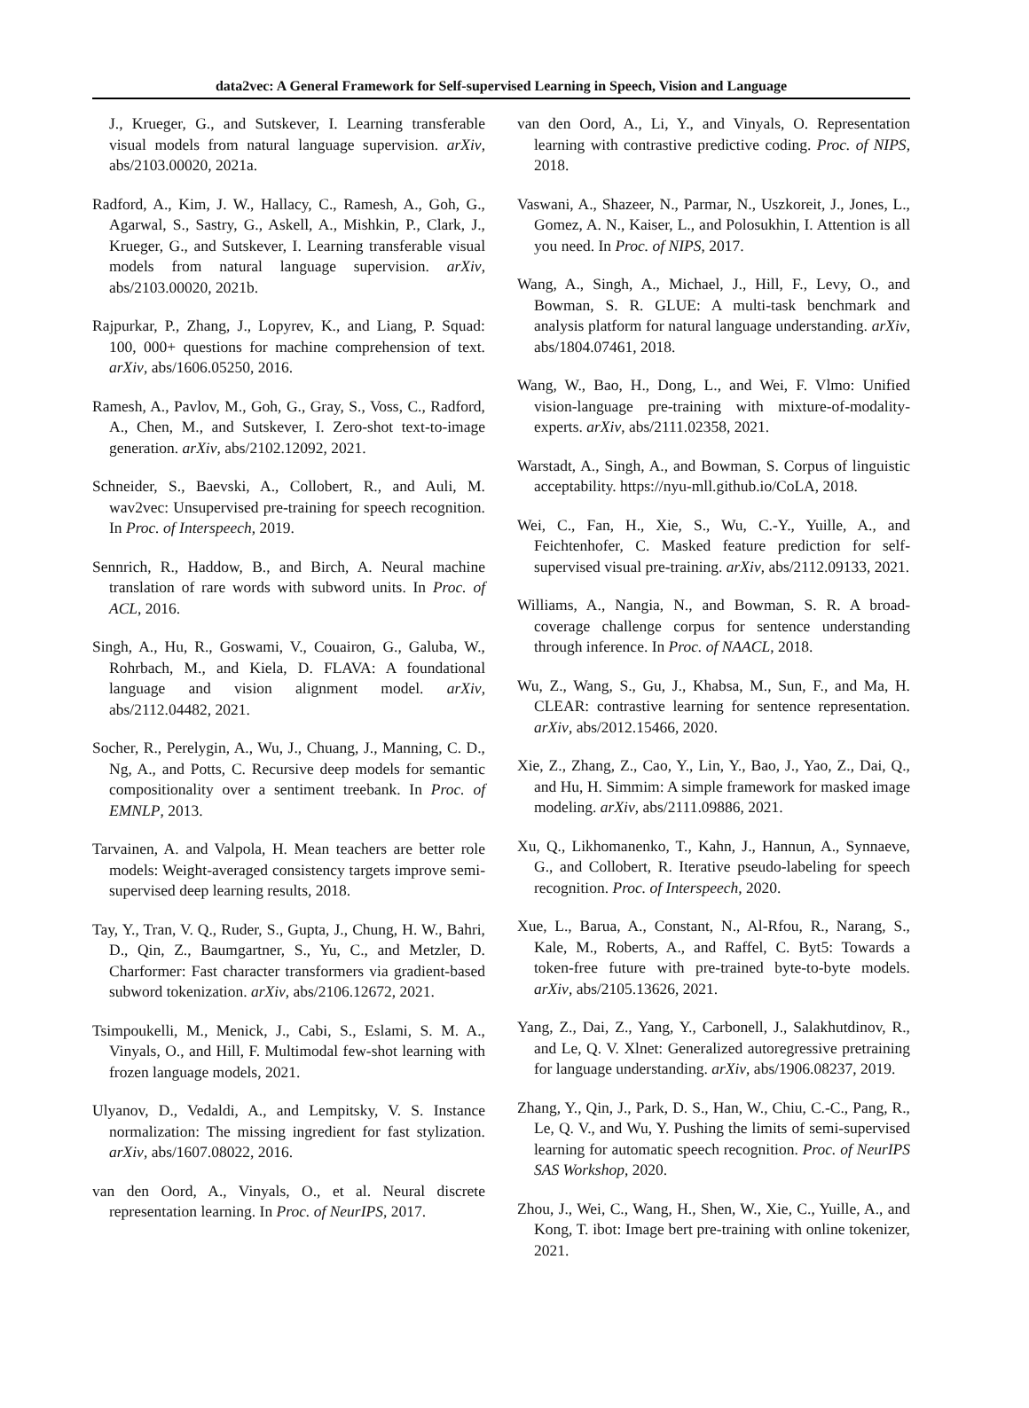data2vec: A General Framework for Self-supervised Learning in Speech, Vision and Language
J., Krueger, G., and Sutskever, I. Learning transferable visual models from natural language supervision. arXiv, abs/2103.00020, 2021a.
Radford, A., Kim, J. W., Hallacy, C., Ramesh, A., Goh, G., Agarwal, S., Sastry, G., Askell, A., Mishkin, P., Clark, J., Krueger, G., and Sutskever, I. Learning transferable visual models from natural language supervision. arXiv, abs/2103.00020, 2021b.
Rajpurkar, P., Zhang, J., Lopyrev, K., and Liang, P. Squad: 100, 000+ questions for machine comprehension of text. arXiv, abs/1606.05250, 2016.
Ramesh, A., Pavlov, M., Goh, G., Gray, S., Voss, C., Radford, A., Chen, M., and Sutskever, I. Zero-shot text-to-image generation. arXiv, abs/2102.12092, 2021.
Schneider, S., Baevski, A., Collobert, R., and Auli, M. wav2vec: Unsupervised pre-training for speech recognition. In Proc. of Interspeech, 2019.
Sennrich, R., Haddow, B., and Birch, A. Neural machine translation of rare words with subword units. In Proc. of ACL, 2016.
Singh, A., Hu, R., Goswami, V., Couairon, G., Galuba, W., Rohrbach, M., and Kiela, D. FLAVA: A foundational language and vision alignment model. arXiv, abs/2112.04482, 2021.
Socher, R., Perelygin, A., Wu, J., Chuang, J., Manning, C. D., Ng, A., and Potts, C. Recursive deep models for semantic compositionality over a sentiment treebank. In Proc. of EMNLP, 2013.
Tarvainen, A. and Valpola, H. Mean teachers are better role models: Weight-averaged consistency targets improve semi-supervised deep learning results, 2018.
Tay, Y., Tran, V. Q., Ruder, S., Gupta, J., Chung, H. W., Bahri, D., Qin, Z., Baumgartner, S., Yu, C., and Metzler, D. Charformer: Fast character transformers via gradient-based subword tokenization. arXiv, abs/2106.12672, 2021.
Tsimpoukelli, M., Menick, J., Cabi, S., Eslami, S. M. A., Vinyals, O., and Hill, F. Multimodal few-shot learning with frozen language models, 2021.
Ulyanov, D., Vedaldi, A., and Lempitsky, V. S. Instance normalization: The missing ingredient for fast stylization. arXiv, abs/1607.08022, 2016.
van den Oord, A., Vinyals, O., et al. Neural discrete representation learning. In Proc. of NeurIPS, 2017.
van den Oord, A., Li, Y., and Vinyals, O. Representation learning with contrastive predictive coding. Proc. of NIPS, 2018.
Vaswani, A., Shazeer, N., Parmar, N., Uszkoreit, J., Jones, L., Gomez, A. N., Kaiser, L., and Polosukhin, I. Attention is all you need. In Proc. of NIPS, 2017.
Wang, A., Singh, A., Michael, J., Hill, F., Levy, O., and Bowman, S. R. GLUE: A multi-task benchmark and analysis platform for natural language understanding. arXiv, abs/1804.07461, 2018.
Wang, W., Bao, H., Dong, L., and Wei, F. Vlmo: Unified vision-language pre-training with mixture-of-modality-experts. arXiv, abs/2111.02358, 2021.
Warstadt, A., Singh, A., and Bowman, S. Corpus of linguistic acceptability. https://nyu-mll.github.io/CoLA, 2018.
Wei, C., Fan, H., Xie, S., Wu, C.-Y., Yuille, A., and Feichtenhofer, C. Masked feature prediction for self-supervised visual pre-training. arXiv, abs/2112.09133, 2021.
Williams, A., Nangia, N., and Bowman, S. R. A broad-coverage challenge corpus for sentence understanding through inference. In Proc. of NAACL, 2018.
Wu, Z., Wang, S., Gu, J., Khabsa, M., Sun, F., and Ma, H. CLEAR: contrastive learning for sentence representation. arXiv, abs/2012.15466, 2020.
Xie, Z., Zhang, Z., Cao, Y., Lin, Y., Bao, J., Yao, Z., Dai, Q., and Hu, H. Simmim: A simple framework for masked image modeling. arXiv, abs/2111.09886, 2021.
Xu, Q., Likhomanenko, T., Kahn, J., Hannun, A., Synnaeve, G., and Collobert, R. Iterative pseudo-labeling for speech recognition. Proc. of Interspeech, 2020.
Xue, L., Barua, A., Constant, N., Al-Rfou, R., Narang, S., Kale, M., Roberts, A., and Raffel, C. Byt5: Towards a token-free future with pre-trained byte-to-byte models. arXiv, abs/2105.13626, 2021.
Yang, Z., Dai, Z., Yang, Y., Carbonell, J., Salakhutdinov, R., and Le, Q. V. Xlnet: Generalized autoregressive pretraining for language understanding. arXiv, abs/1906.08237, 2019.
Zhang, Y., Qin, J., Park, D. S., Han, W., Chiu, C.-C., Pang, R., Le, Q. V., and Wu, Y. Pushing the limits of semi-supervised learning for automatic speech recognition. Proc. of NeurIPS SAS Workshop, 2020.
Zhou, J., Wei, C., Wang, H., Shen, W., Xie, C., Yuille, A., and Kong, T. ibot: Image bert pre-training with online tokenizer, 2021.